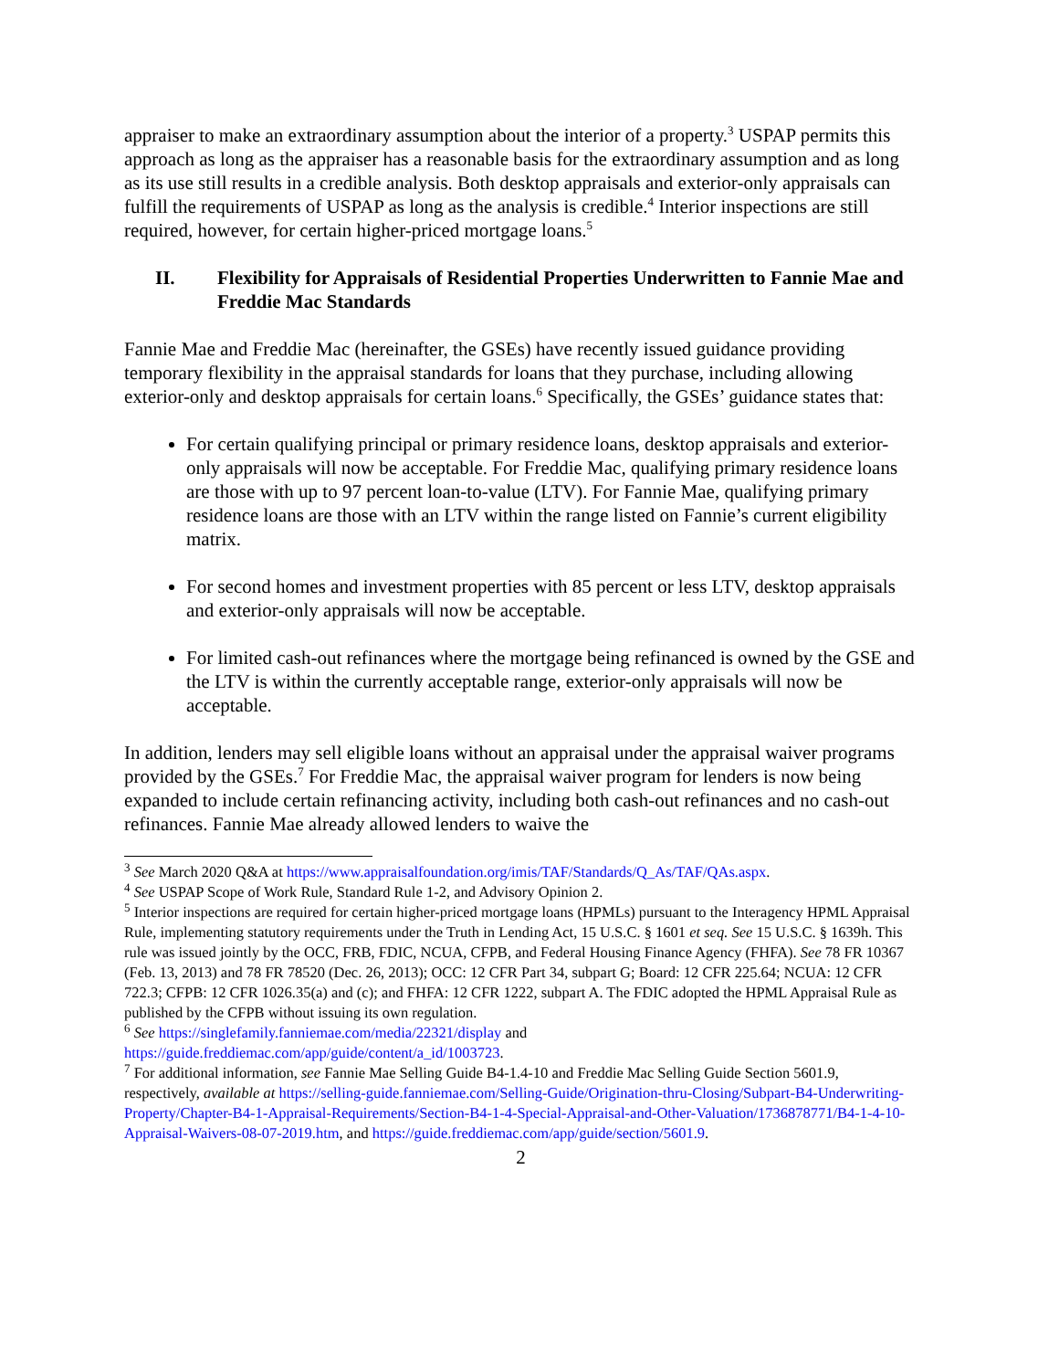appraiser to make an extraordinary assumption about the interior of a property.<sup>3</sup> USPAP permits this approach as long as the appraiser has a reasonable basis for the extraordinary assumption and as long as its use still results in a credible analysis. Both desktop appraisals and exterior-only appraisals can fulfill the requirements of USPAP as long as the analysis is credible.<sup>4</sup> Interior inspections are still required, however, for certain higher-priced mortgage loans.<sup>5</sup>
II. Flexibility for Appraisals of Residential Properties Underwritten to Fannie Mae and Freddie Mac Standards
Fannie Mae and Freddie Mac (hereinafter, the GSEs) have recently issued guidance providing temporary flexibility in the appraisal standards for loans that they purchase, including allowing exterior-only and desktop appraisals for certain loans.<sup>6</sup> Specifically, the GSEs’ guidance states that:
For certain qualifying principal or primary residence loans, desktop appraisals and exterior-only appraisals will now be acceptable. For Freddie Mac, qualifying primary residence loans are those with up to 97 percent loan-to-value (LTV). For Fannie Mae, qualifying primary residence loans are those with an LTV within the range listed on Fannie’s current eligibility matrix.
For second homes and investment properties with 85 percent or less LTV, desktop appraisals and exterior-only appraisals will now be acceptable.
For limited cash-out refinances where the mortgage being refinanced is owned by the GSE and the LTV is within the currently acceptable range, exterior-only appraisals will now be acceptable.
In addition, lenders may sell eligible loans without an appraisal under the appraisal waiver programs provided by the GSEs.<sup>7</sup> For Freddie Mac, the appraisal waiver program for lenders is now being expanded to include certain refinancing activity, including both cash-out refinances and no cash-out refinances. Fannie Mae already allowed lenders to waive the
<sup>3</sup> See March 2020 Q&A at https://www.appraisalfoundation.org/imis/TAF/Standards/Q_As/TAF/QAs.aspx.
<sup>4</sup> See USPAP Scope of Work Rule, Standard Rule 1-2, and Advisory Opinion 2.
<sup>5</sup> Interior inspections are required for certain higher-priced mortgage loans (HPMLs) pursuant to the Interagency HPML Appraisal Rule, implementing statutory requirements under the Truth in Lending Act, 15 U.S.C. § 1601 et seq. See 15 U.S.C. § 1639h. This rule was issued jointly by the OCC, FRB, FDIC, NCUA, CFPB, and Federal Housing Finance Agency (FHFA). See 78 FR 10367 (Feb. 13, 2013) and 78 FR 78520 (Dec. 26, 2013); OCC: 12 CFR Part 34, subpart G; Board: 12 CFR 225.64; NCUA: 12 CFR 722.3; CFPB: 12 CFR 1026.35(a) and (c); and FHFA: 12 CFR 1222, subpart A. The FDIC adopted the HPML Appraisal Rule as published by the CFPB without issuing its own regulation.
<sup>6</sup> See https://singlefamily.fanniemae.com/media/22321/display and
https://guide.freddiemac.com/app/guide/content/a_id/1003723.
<sup>7</sup> For additional information, see Fannie Mae Selling Guide B4-1.4-10 and Freddie Mac Selling Guide Section 5601.9, respectively, available at https://selling-guide.fanniemae.com/Selling-Guide/Origination-thru-Closing/Subpart-B4-Underwriting-Property/Chapter-B4-1-Appraisal-Requirements/Section-B4-1-4-Special-Appraisal-and-Other-Valuation/1736878771/B4-1-4-10-Appraisal-Waivers-08-07-2019.htm, and https://guide.freddiemac.com/app/guide/section/5601.9.
2